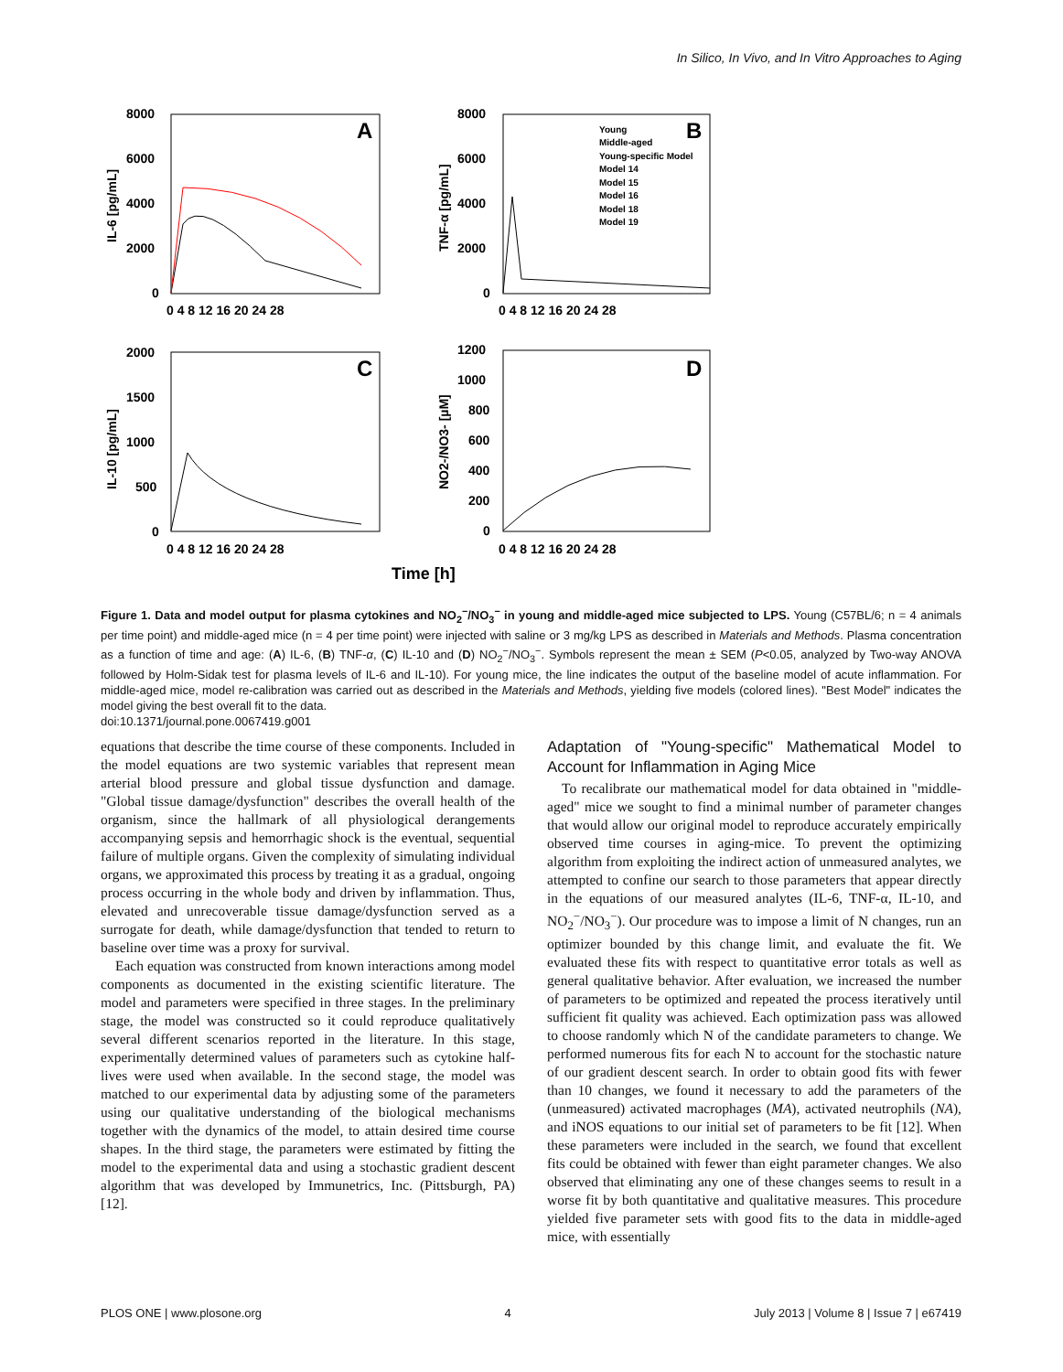In Silico, In Vivo, and In Vitro Approaches to Aging
A
B
C
D
8000
6000
4000
2000
0
8000
6000
4000
2000
0
2000
1500
1000
500
0
1200
1000
800
600
400
200
0
0 4 8 12 16 20 24 28
0 4 8 12 16 20 24 28
0 4 8 12 16 20 24 28
0 4 8 12 16 20 24 28
Time [h]
IL-6 [pg/mL]
TNF-α [pg/mL]
IL-10 [pg/mL]
NO2-/NO3- [µM]
Young
Middle-aged
Young-specific Model
Model 14
Model 15
Model 16
Model 18
Model 19
Figure 1. Data and model output for plasma cytokines and NO<sub>2</sub><sup>−</sup>/NO<sub>3</sub><sup>−</sup> in young and middle-aged mice subjected to LPS. Young (C57BL/6; n = 4 animals per time point) and middle-aged mice (n = 4 per time point) were injected with saline or 3 mg/kg LPS as described in Materials and Methods. Plasma concentration as a function of time and age: (A) IL-6, (B) TNF-α, (C) IL-10 and (D) NO<sub>2</sub><sup>−</sup>/NO<sub>3</sub><sup>−</sup>. Symbols represent the mean ± SEM (P<0.05, analyzed by Two-way ANOVA followed by Holm-Sidak test for plasma levels of IL-6 and IL-10). For young mice, the line indicates the output of the baseline model of acute inflammation. For middle-aged mice, model re-calibration was carried out as described in the Materials and Methods, yielding five models (colored lines). "Best Model" indicates the model giving the best overall fit to the data.
doi:10.1371/journal.pone.0067419.g001
equations that describe the time course of these components. Included in the model equations are two systemic variables that represent mean arterial blood pressure and global tissue dysfunction and damage. "Global tissue damage/dysfunction" describes the overall health of the organism, since the hallmark of all physiological derangements accompanying sepsis and hemorrhagic shock is the eventual, sequential failure of multiple organs. Given the complexity of simulating individual organs, we approximated this process by treating it as a gradual, ongoing process occurring in the whole body and driven by inflammation. Thus, elevated and unrecoverable tissue damage/dysfunction served as a surrogate for death, while damage/dysfunction that tended to return to baseline over time was a proxy for survival.
Each equation was constructed from known interactions among model components as documented in the existing scientific literature. The model and parameters were specified in three stages. In the preliminary stage, the model was constructed so it could reproduce qualitatively several different scenarios reported in the literature. In this stage, experimentally determined values of parameters such as cytokine half-lives were used when available. In the second stage, the model was matched to our experimental data by adjusting some of the parameters using our qualitative understanding of the biological mechanisms together with the dynamics of the model, to attain desired time course shapes. In the third stage, the parameters were estimated by fitting the model to the experimental data and using a stochastic gradient descent algorithm that was developed by Immunetrics, Inc. (Pittsburgh, PA) [12].
Adaptation of "Young-specific" Mathematical Model to Account for Inflammation in Aging Mice
To recalibrate our mathematical model for data obtained in "middle-aged" mice we sought to find a minimal number of parameter changes that would allow our original model to reproduce accurately empirically observed time courses in aging-mice. To prevent the optimizing algorithm from exploiting the indirect action of unmeasured analytes, we attempted to confine our search to those parameters that appear directly in the equations of our measured analytes (IL-6, TNF-α, IL-10, and NO<sub>2</sub><sup>−</sup>/NO<sub>3</sub><sup>−</sup>). Our procedure was to impose a limit of N changes, run an optimizer bounded by this change limit, and evaluate the fit. We evaluated these fits with respect to quantitative error totals as well as general qualitative behavior. After evaluation, we increased the number of parameters to be optimized and repeated the process iteratively until sufficient fit quality was achieved. Each optimization pass was allowed to choose randomly which N of the candidate parameters to change. We performed numerous fits for each N to account for the stochastic nature of our gradient descent search. In order to obtain good fits with fewer than 10 changes, we found it necessary to add the parameters of the (unmeasured) activated macrophages (MA), activated neutrophils (NA), and iNOS equations to our initial set of parameters to be fit [12]. When these parameters were included in the search, we found that excellent fits could be obtained with fewer than eight parameter changes. We also observed that eliminating any one of these changes seems to result in a worse fit by both quantitative and qualitative measures. This procedure yielded five parameter sets with good fits to the data in middle-aged mice, with essentially
PLOS ONE | www.plosone.org 4 July 2013 | Volume 8 | Issue 7 | e67419